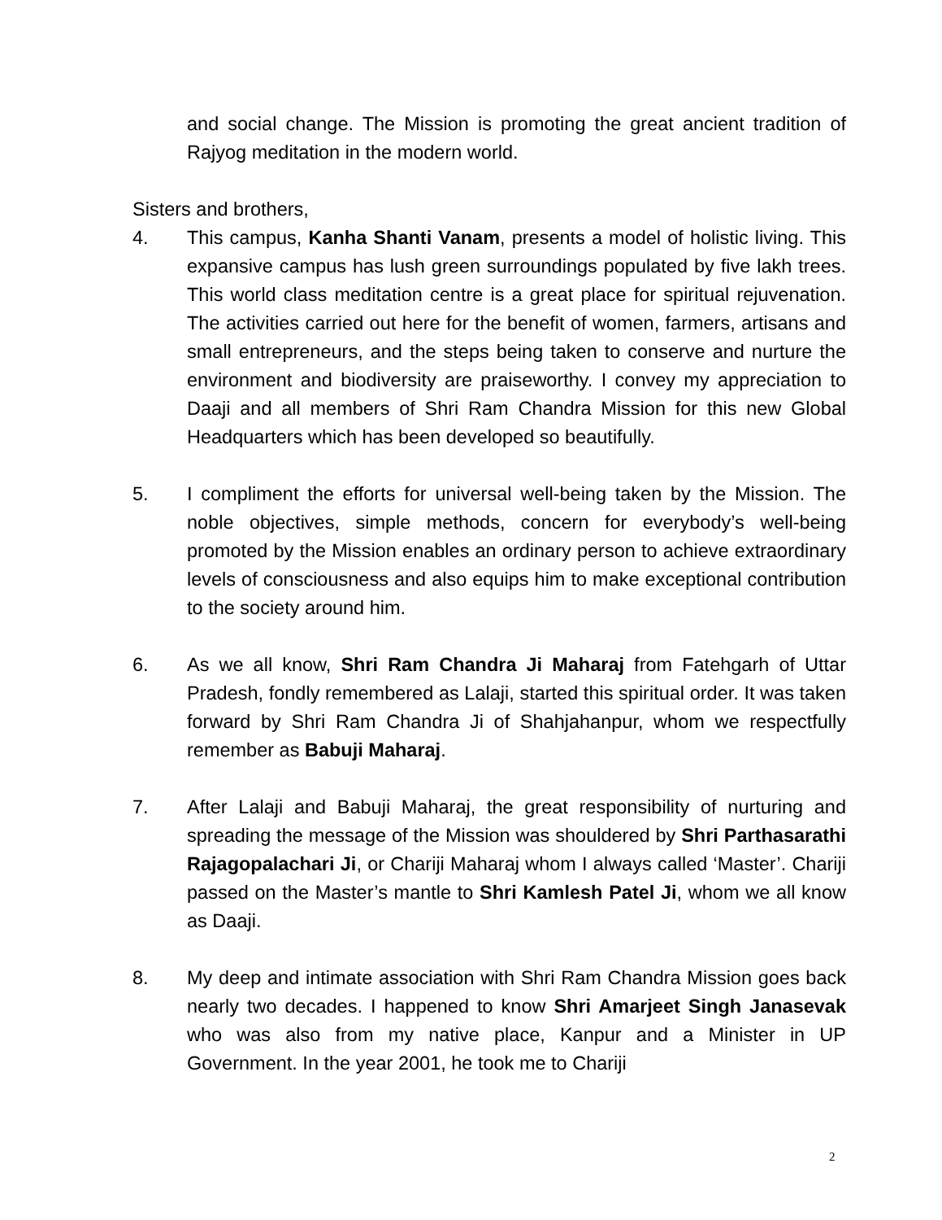and social change. The Mission is promoting the great ancient tradition of Rajyog meditation in the modern world.
Sisters and brothers,
4. This campus, Kanha Shanti Vanam, presents a model of holistic living. This expansive campus has lush green surroundings populated by five lakh trees. This world class meditation centre is a great place for spiritual rejuvenation. The activities carried out here for the benefit of women, farmers, artisans and small entrepreneurs, and the steps being taken to conserve and nurture the environment and biodiversity are praiseworthy. I convey my appreciation to Daaji and all members of Shri Ram Chandra Mission for this new Global Headquarters which has been developed so beautifully.
5. I compliment the efforts for universal well-being taken by the Mission. The noble objectives, simple methods, concern for everybody’s well-being promoted by the Mission enables an ordinary person to achieve extraordinary levels of consciousness and also equips him to make exceptional contribution to the society around him.
6. As we all know, Shri Ram Chandra Ji Maharaj from Fatehgarh of Uttar Pradesh, fondly remembered as Lalaji, started this spiritual order. It was taken forward by Shri Ram Chandra Ji of Shahjahanpur, whom we respectfully remember as Babuji Maharaj.
7. After Lalaji and Babuji Maharaj, the great responsibility of nurturing and spreading the message of the Mission was shouldered by Shri Parthasarathi Rajagopalachari Ji, or Chariji Maharaj whom I always called ‘Master’. Chariji passed on the Master’s mantle to Shri Kamlesh Patel Ji, whom we all know as Daaji.
8. My deep and intimate association with Shri Ram Chandra Mission goes back nearly two decades. I happened to know Shri Amarjeet Singh Janasevak who was also from my native place, Kanpur and a Minister in UP Government. In the year 2001, he took me to Chariji
2